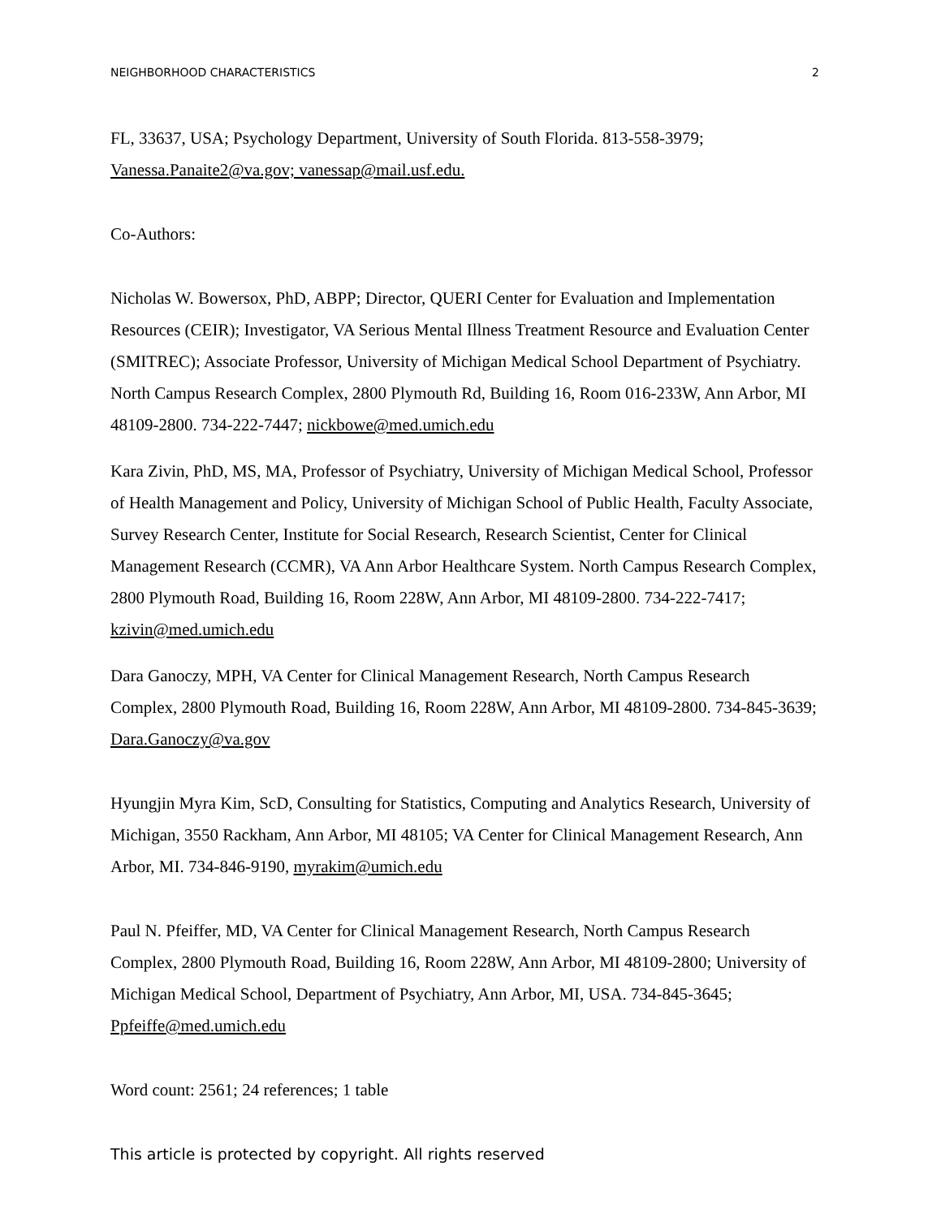NEIGHBORHOOD CHARACTERISTICS 2
FL, 33637, USA; Psychology Department, University of South Florida. 813-558-3979; Vanessa.Panaite2@va.gov; vanessap@mail.usf.edu.
Co-Authors:
Nicholas W. Bowersox, PhD, ABPP; Director, QUERI Center for Evaluation and Implementation Resources (CEIR); Investigator, VA Serious Mental Illness Treatment Resource and Evaluation Center (SMITREC); Associate Professor, University of Michigan Medical School Department of Psychiatry. North Campus Research Complex, 2800 Plymouth Rd, Building 16, Room 016-233W, Ann Arbor, MI 48109-2800. 734-222-7447; nickbowe@med.umich.edu
Kara Zivin, PhD, MS, MA, Professor of Psychiatry, University of Michigan Medical School, Professor of Health Management and Policy, University of Michigan School of Public Health, Faculty Associate, Survey Research Center, Institute for Social Research, Research Scientist, Center for Clinical Management Research (CCMR), VA Ann Arbor Healthcare System. North Campus Research Complex, 2800 Plymouth Road, Building 16, Room 228W, Ann Arbor, MI 48109-2800. 734-222-7417; kzivin@med.umich.edu
Dara Ganoczy, MPH, VA Center for Clinical Management Research, North Campus Research Complex, 2800 Plymouth Road, Building 16, Room 228W, Ann Arbor, MI 48109-2800. 734-845-3639; Dara.Ganoczy@va.gov
Hyungjin Myra Kim, ScD, Consulting for Statistics, Computing and Analytics Research, University of Michigan, 3550 Rackham, Ann Arbor, MI 48105; VA Center for Clinical Management Research, Ann Arbor, MI. 734-846-9190, myrakim@umich.edu
Paul N. Pfeiffer, MD, VA Center for Clinical Management Research, North Campus Research Complex, 2800 Plymouth Road, Building 16, Room 228W, Ann Arbor, MI 48109-2800; University of Michigan Medical School, Department of Psychiatry, Ann Arbor, MI, USA. 734-845-3645; Ppfeiffe@med.umich.edu
Word count: 2561; 24 references; 1 table
This article is protected by copyright. All rights reserved